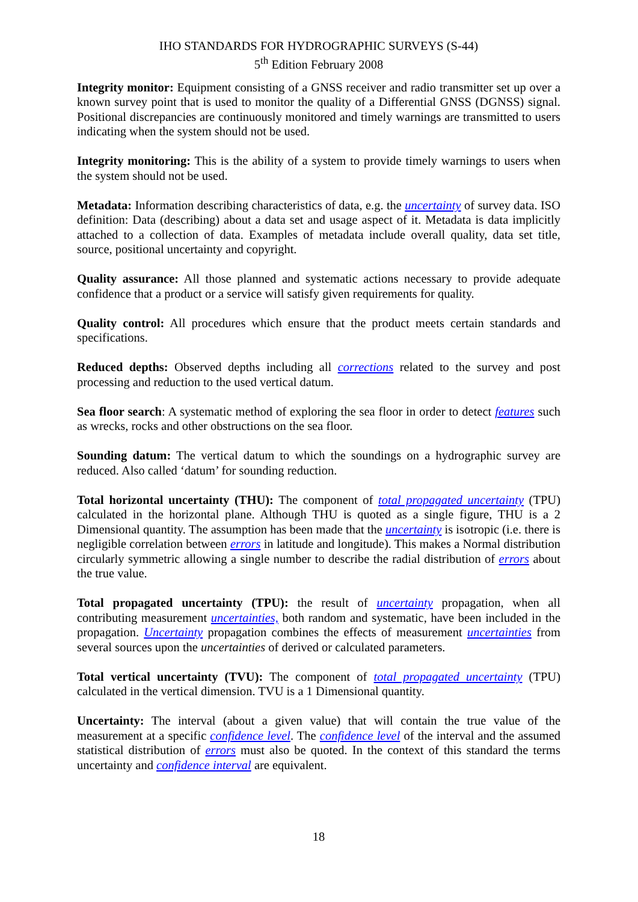IHO STANDARDS FOR HYDROGRAPHIC SURVEYS (S-44)
5<sup>th</sup> Edition February 2008
Integrity monitor: Equipment consisting of a GNSS receiver and radio transmitter set up over a known survey point that is used to monitor the quality of a Differential GNSS (DGNSS) signal. Positional discrepancies are continuously monitored and timely warnings are transmitted to users indicating when the system should not be used.
Integrity monitoring: This is the ability of a system to provide timely warnings to users when the system should not be used.
Metadata: Information describing characteristics of data, e.g. the uncertainty of survey data. ISO definition: Data (describing) about a data set and usage aspect of it. Metadata is data implicitly attached to a collection of data. Examples of metadata include overall quality, data set title, source, positional uncertainty and copyright.
Quality assurance: All those planned and systematic actions necessary to provide adequate confidence that a product or a service will satisfy given requirements for quality.
Quality control: All procedures which ensure that the product meets certain standards and specifications.
Reduced depths: Observed depths including all corrections related to the survey and post processing and reduction to the used vertical datum.
Sea floor search: A systematic method of exploring the sea floor in order to detect features such as wrecks, rocks and other obstructions on the sea floor.
Sounding datum: The vertical datum to which the soundings on a hydrographic survey are reduced. Also called ‘datum’ for sounding reduction.
Total horizontal uncertainty (THU): The component of total propagated uncertainty (TPU) calculated in the horizontal plane. Although THU is quoted as a single figure, THU is a 2 Dimensional quantity. The assumption has been made that the uncertainty is isotropic (i.e. there is negligible correlation between errors in latitude and longitude). This makes a Normal distribution circularly symmetric allowing a single number to describe the radial distribution of errors about the true value.
Total propagated uncertainty (TPU): the result of uncertainty propagation, when all contributing measurement uncertainties, both random and systematic, have been included in the propagation. Uncertainty propagation combines the effects of measurement uncertainties from several sources upon the uncertainties of derived or calculated parameters.
Total vertical uncertainty (TVU): The component of total propagated uncertainty (TPU) calculated in the vertical dimension. TVU is a 1 Dimensional quantity.
Uncertainty: The interval (about a given value) that will contain the true value of the measurement at a specific confidence level. The confidence level of the interval and the assumed statistical distribution of errors must also be quoted. In the context of this standard the terms uncertainty and confidence interval are equivalent.
18